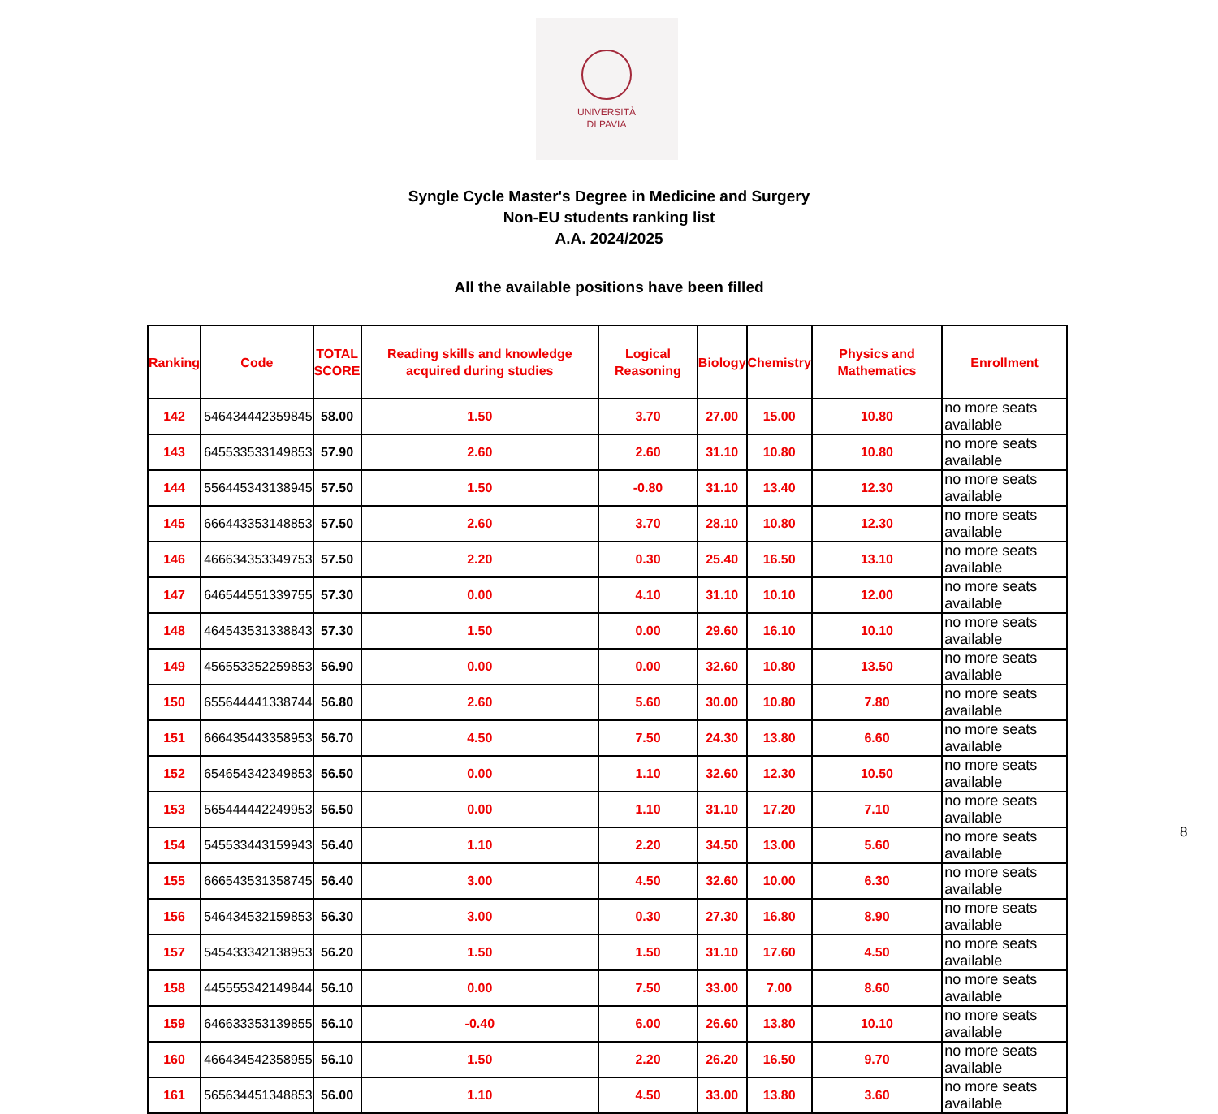UNIVERSITÀ
DI PAVIA
Syngle Cycle Master's Degree in Medicine and Surgery
Non-EU students ranking list
A.A. 2024/2025
All the available positions have been filled
| Ranking | Code | TOTAL SCORE | Reading skills and knowledge acquired during studies | Logical Reasoning | Biology | Chemistry | Physics and Mathematics | Enrollment |
| --- | --- | --- | --- | --- | --- | --- | --- | --- |
| 142 | 546434442359845 | 58.00 | 1.50 | 3.70 | 27.00 | 15.00 | 10.80 | no more seats available |
| 143 | 645533533149853 | 57.90 | 2.60 | 2.60 | 31.10 | 10.80 | 10.80 | no more seats available |
| 144 | 556445343138945 | 57.50 | 1.50 | -0.80 | 31.10 | 13.40 | 12.30 | no more seats available |
| 145 | 666443353148853 | 57.50 | 2.60 | 3.70 | 28.10 | 10.80 | 12.30 | no more seats available |
| 146 | 466634353349753 | 57.50 | 2.20 | 0.30 | 25.40 | 16.50 | 13.10 | no more seats available |
| 147 | 646544551339755 | 57.30 | 0.00 | 4.10 | 31.10 | 10.10 | 12.00 | no more seats available |
| 148 | 464543531338843 | 57.30 | 1.50 | 0.00 | 29.60 | 16.10 | 10.10 | no more seats available |
| 149 | 456553352259853 | 56.90 | 0.00 | 0.00 | 32.60 | 10.80 | 13.50 | no more seats available |
| 150 | 655644441338744 | 56.80 | 2.60 | 5.60 | 30.00 | 10.80 | 7.80 | no more seats available |
| 151 | 666435443358953 | 56.70 | 4.50 | 7.50 | 24.30 | 13.80 | 6.60 | no more seats available |
| 152 | 654654342349853 | 56.50 | 0.00 | 1.10 | 32.60 | 12.30 | 10.50 | no more seats available |
| 153 | 565444442249953 | 56.50 | 0.00 | 1.10 | 31.10 | 17.20 | 7.10 | no more seats available |
| 154 | 545533443159943 | 56.40 | 1.10 | 2.20 | 34.50 | 13.00 | 5.60 | no more seats available |
| 155 | 666543531358745 | 56.40 | 3.00 | 4.50 | 32.60 | 10.00 | 6.30 | no more seats available |
| 156 | 546434532159853 | 56.30 | 3.00 | 0.30 | 27.30 | 16.80 | 8.90 | no more seats available |
| 157 | 545433342138953 | 56.20 | 1.50 | 1.50 | 31.10 | 17.60 | 4.50 | no more seats available |
| 158 | 445555342149844 | 56.10 | 0.00 | 7.50 | 33.00 | 7.00 | 8.60 | no more seats available |
| 159 | 646633353139855 | 56.10 | -0.40 | 6.00 | 26.60 | 13.80 | 10.10 | no more seats available |
| 160 | 466434542358955 | 56.10 | 1.50 | 2.20 | 26.20 | 16.50 | 9.70 | no more seats available |
| 161 | 565634451348853 | 56.00 | 1.10 | 4.50 | 33.00 | 13.80 | 3.60 | no more seats available |
8